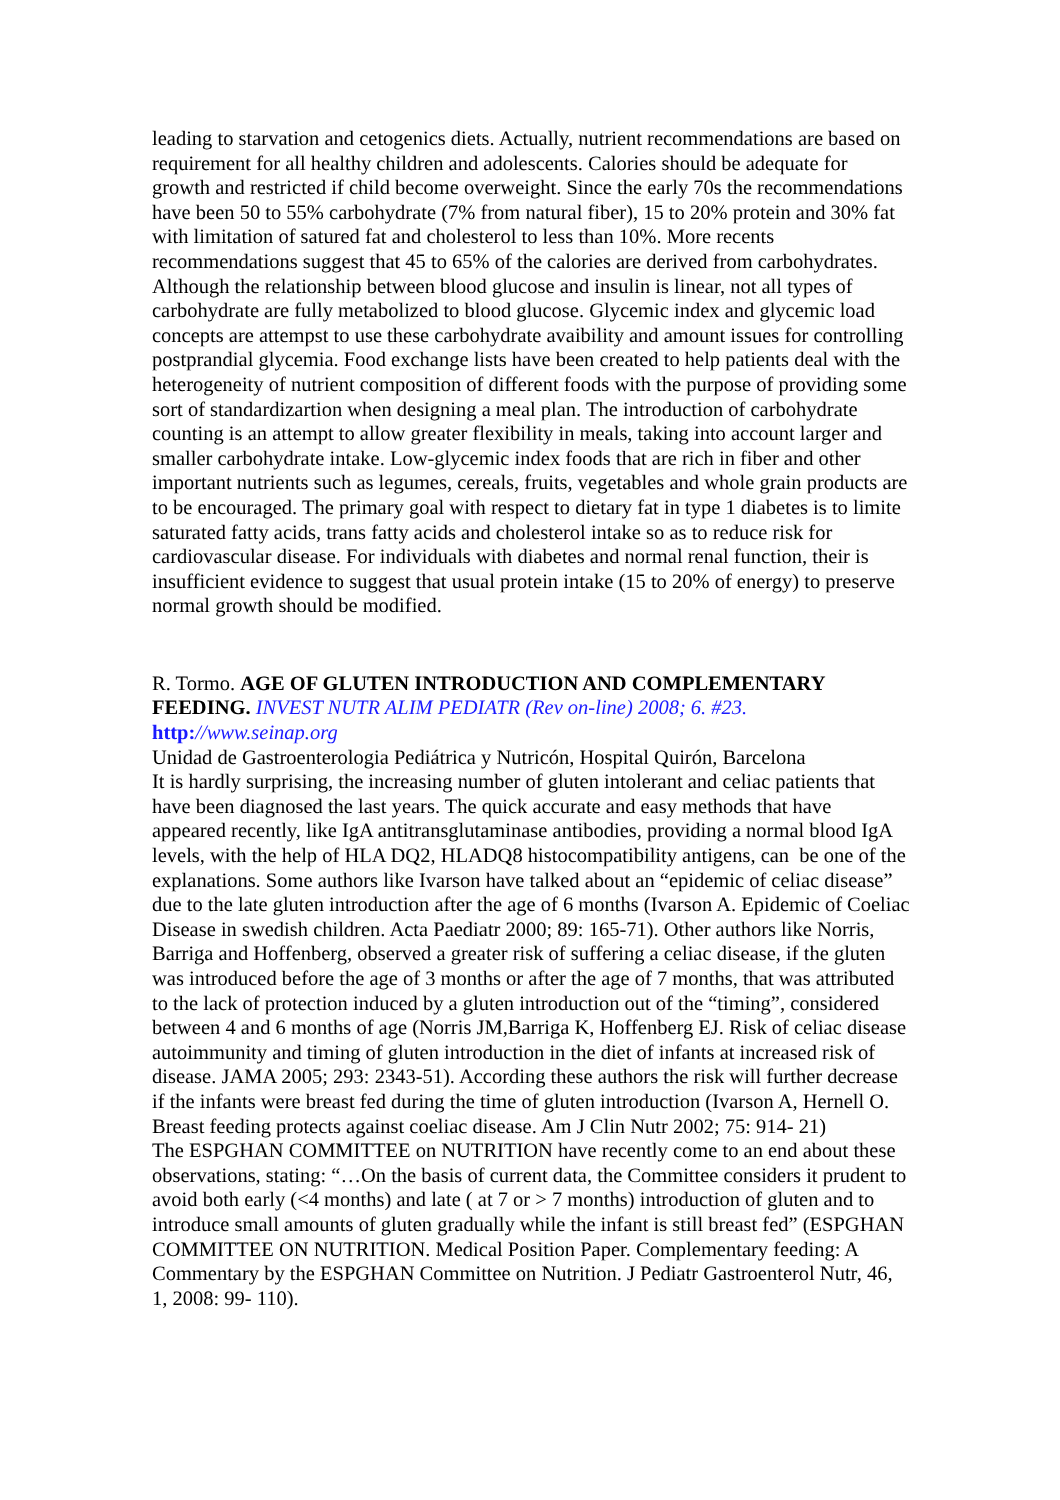leading to starvation and cetogenics diets. Actually, nutrient recommendations are based on requirement for all healthy children and adolescents. Calories should be adequate for growth and restricted if child become overweight. Since the early 70s the recommendations have been 50 to 55% carbohydrate (7% from natural fiber), 15 to 20% protein and 30% fat with limitation of satured fat and cholesterol to less than 10%. More recents recommendations suggest that 45 to 65% of the calories are derived from carbohydrates. Although the relationship between blood glucose and insulin is linear, not all types of carbohydrate are fully metabolized to blood glucose. Glycemic index and glycemic load concepts are attempst to use these carbohydrate avaibility and amount issues for controlling postprandial glycemia. Food exchange lists have been created to help patients deal with the heterogeneity of nutrient composition of different foods with the purpose of providing some sort of standardizartion when designing a meal plan. The introduction of carbohydrate counting is an attempt to allow greater flexibility in meals, taking into account larger and smaller carbohydrate intake. Low-glycemic index foods that are rich in fiber and other important nutrients such as legumes, cereals, fruits, vegetables and whole grain products are to be encouraged. The primary goal with respect to dietary fat in type 1 diabetes is to limite saturated fatty acids, trans fatty acids and cholesterol intake so as to reduce risk for cardiovascular disease. For individuals with diabetes and normal renal function, their is insufficient evidence to suggest that usual protein intake (15 to 20% of energy) to preserve normal growth should be modified.
R. Tormo. AGE OF GLUTEN INTRODUCTION AND COMPLEMENTARY FEEDING. INVEST NUTR ALIM PEDIATR (Rev on-line) 2008; 6. #23. http://www.seinap.org
Unidad de Gastroenterologia Pediátrica y Nutricón, Hospital Quirón, Barcelona
It is hardly surprising, the increasing number of gluten intolerant and celiac patients that have been diagnosed the last years. The quick accurate and easy methods that have appeared recently, like IgA antitransglutaminase antibodies, providing a normal blood IgA levels, with the help of HLA DQ2, HLADQ8 histocompatibility antigens, can be one of the explanations. Some authors like Ivarson have talked about an “epidemic of celiac disease” due to the late gluten introduction after the age of 6 months (Ivarson A. Epidemic of Coeliac Disease in swedish children. Acta Paediatr 2000; 89: 165-71). Other authors like Norris, Barriga and Hoffenberg, observed a greater risk of suffering a celiac disease, if the gluten was introduced before the age of 3 months or after the age of 7 months, that was attributed to the lack of protection induced by a gluten introduction out of the “timing”, considered between 4 and 6 months of age (Norris JM,Barriga K, Hoffenberg EJ. Risk of celiac disease autoimmunity and timing of gluten introduction in the diet of infants at increased risk of disease. JAMA 2005; 293: 2343-51). According these authors the risk will further decrease if the infants were breast fed during the time of gluten introduction (Ivarson A, Hernell O. Breast feeding protects against coeliac disease. Am J Clin Nutr 2002; 75: 914- 21)
The ESPGHAN COMMITTEE on NUTRITION have recently come to an end about these observations, stating: “…On the basis of current data, the Committee considers it prudent to avoid both early (<4 months) and late ( at 7 or > 7 months) introduction of gluten and to introduce small amounts of gluten gradually while the infant is still breast fed” (ESPGHAN COMMITTEE ON NUTRITION. Medical Position Paper. Complementary feeding: A Commentary by the ESPGHAN Committee on Nutrition. J Pediatr Gastroenterol Nutr, 46, 1, 2008: 99- 110).